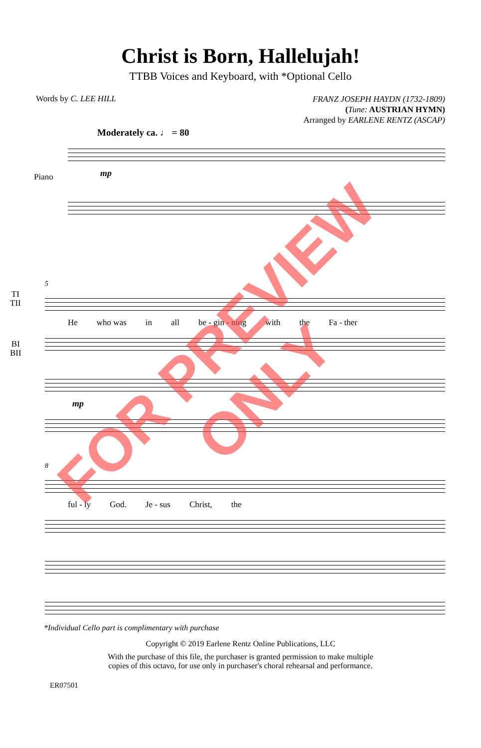Christ is Born, Hallelujah!
TTBB Voices and Keyboard, with *Optional Cello
Words by C. LEE HILL
FRANZ JOSEPH HAYDN (1732-1809)
(Tune: AUSTRIAN HYMN)
Arranged by EARLENE RENTZ (ASCAP)
Moderately ca. ♩ = 80
Piano
mp
TI
TII
5
He who was in all be - gin - ning with the Fa - ther
BI
BII
mp
8
ful - ly God. Je - sus Christ, the
*Individual Cello part is complimentary with purchase
Copyright © 2019 Earlene Rentz Online Publications, LLC
With the purchase of this file, the purchaser is granted permission to make multiple
copies of this octavo, for use only in purchaser's choral rehearsal and performance.
ER07501
FOR PREVIEW ONLY